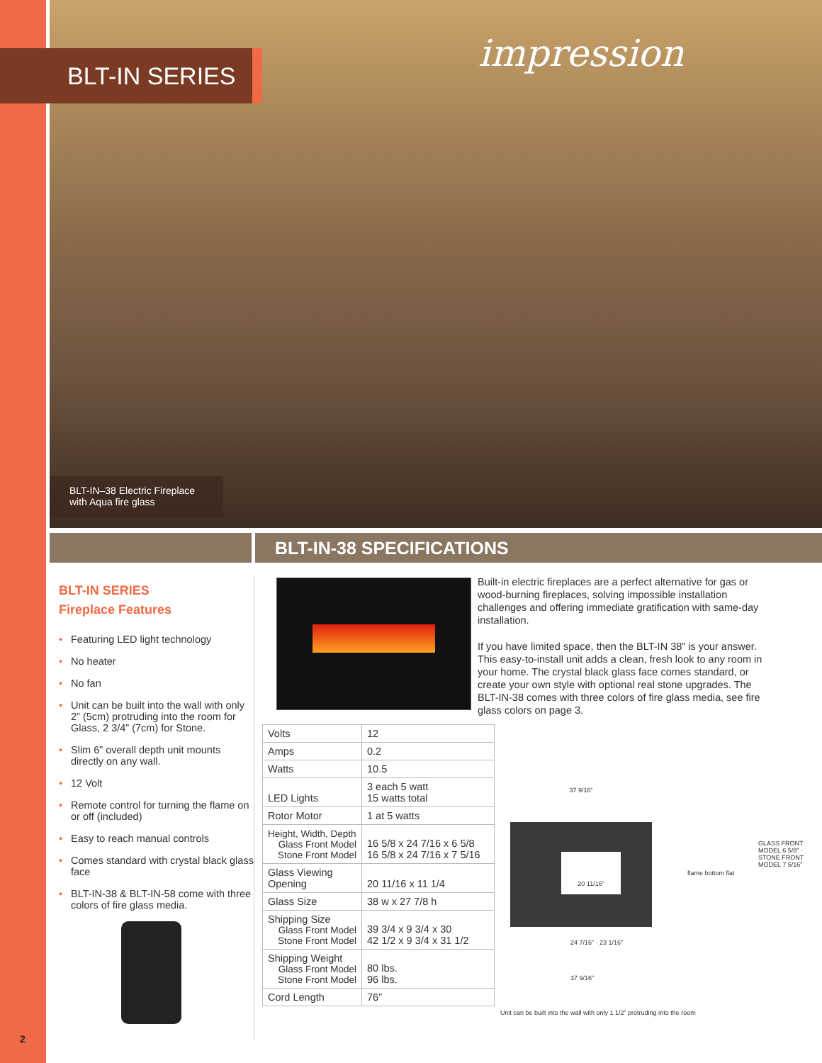BLT-IN SERIES impression
BLT-IN–38 Electric Fireplace with Aqua fire glass
BLT-IN-38 SPECIFICATIONS
BLT-IN SERIES
Fireplace Features
• Featuring LED light technology
• No heater
• No fan
• Unit can be built into the wall with only 2” (5cm) protruding into the room for Glass, 2 3/4” (7cm) for Stone.
• Slim 6” overall depth unit mounts directly on any wall.
• 12 Volt
• Remote control for turning the flame on or off (included)
• Easy to reach manual controls
• Comes standard with crystal black glass face
• BLT-IN-38 & BLT-IN-58 come with three colors of fire glass media.
Built-in electric fireplaces are a perfect alternative for gas or wood-burning fireplaces, solving impossible installation challenges and offering immediate gratification with same-day installation.
If you have limited space, then the BLT-IN 38” is your answer. This easy-to-install unit adds a clean, fresh look to any room in your home. The crystal black glass face comes standard, or create your own style with optional real stone upgrades. The BLT-IN-38 comes with three colors of fire glass media, see fire glass colors on page 3.
| Volts | 12 |
| Amps | 0.2 |
| Watts | 10.5 |
| LED Lights | 3 each 5 watt 15 watts total |
| Rotor Motor | 1 at 5 watts |
| Height, Width, Depth Glass Front Model Stone Front Model | 16 5/8 x 24 7/16 x 6 5/8 16 5/8 x 24 7/16 x 7 5/16 |
| Glass Viewing Opening | 20 11/16 x 11 1/4 |
| Glass Size | 38 w x 27 7/8 h |
| Shipping Size Glass Front Model Stone Front Model | 39 3/4 x 9 3/4 x 30 42 1/2 x 9 3/4 x 31 1/2 |
| Shipping Weight Glass Front Model Stone Front Model | 80 lbs. 96 lbs. |
| Cord Length | 76” |
37 9/16”
20 11/16”
flame bottom flat
GLASS FRONT MODEL 6 5/8” · STONE FRONT MODEL 7 5/16”
24 7/16” · 23 1/16”
37 9/16”
Unit can be built into the wall with only 1 1/2” protruding into the room
2